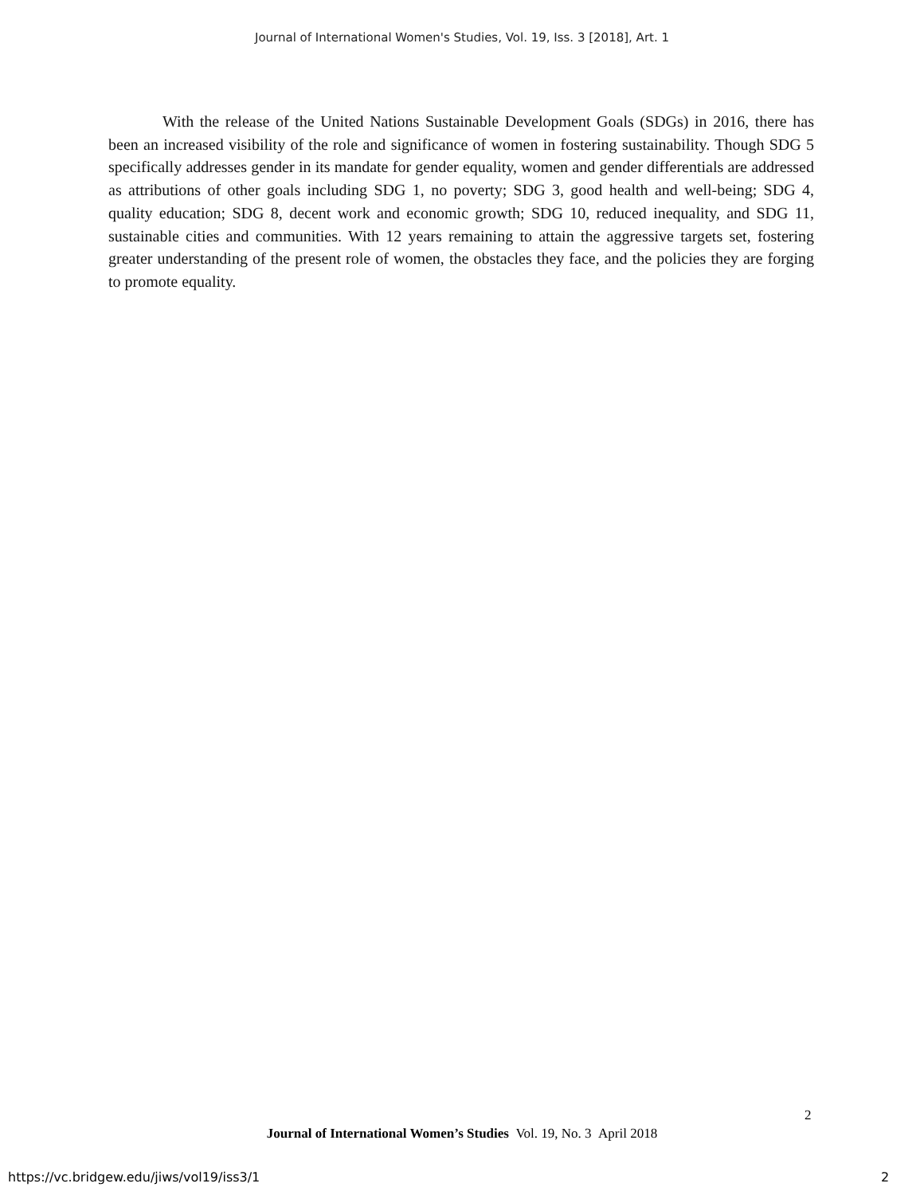Journal of International Women's Studies, Vol. 19, Iss. 3 [2018], Art. 1
With the release of the United Nations Sustainable Development Goals (SDGs) in 2016, there has been an increased visibility of the role and significance of women in fostering sustainability. Though SDG 5 specifically addresses gender in its mandate for gender equality, women and gender differentials are addressed as attributions of other goals including SDG 1, no poverty; SDG 3, good health and well-being; SDG 4, quality education; SDG 8, decent work and economic growth; SDG 10, reduced inequality, and SDG 11, sustainable cities and communities. With 12 years remaining to attain the aggressive targets set, fostering greater understanding of the present role of women, the obstacles they face, and the policies they are forging to promote equality.
2
Journal of International Women’s Studies Vol. 19, No. 3 April 2018
https://vc.bridgew.edu/jiws/vol19/iss3/1
2